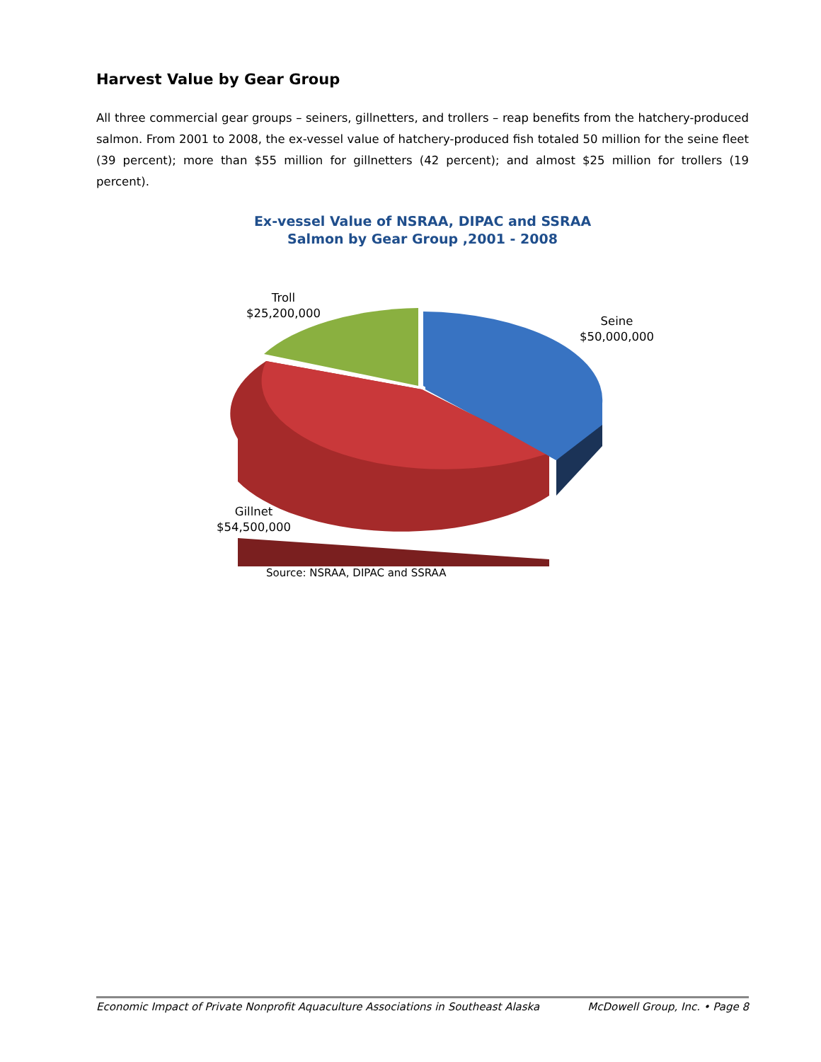Harvest Value by Gear Group
All three commercial gear groups – seiners, gillnetters, and trollers – reap benefits from the hatchery-produced salmon. From 2001 to 2008, the ex-vessel value of hatchery-produced fish totaled 50 million for the seine fleet (39 percent); more than $55 million for gillnetters (42 percent); and almost $25 million for trollers (19 percent).
Ex-vessel Value of NSRAA, DIPAC and SSRAA
Salmon by Gear Group ,2001 - 2008
Troll
$25,200,000
Seine
$50,000,000
Gillnet
$54,500,000
Source: NSRAA, DIPAC and SSRAA
Economic Impact of Private Nonprofit Aquaculture Associations in Southeast Alaska McDowell Group, Inc. • Page 8